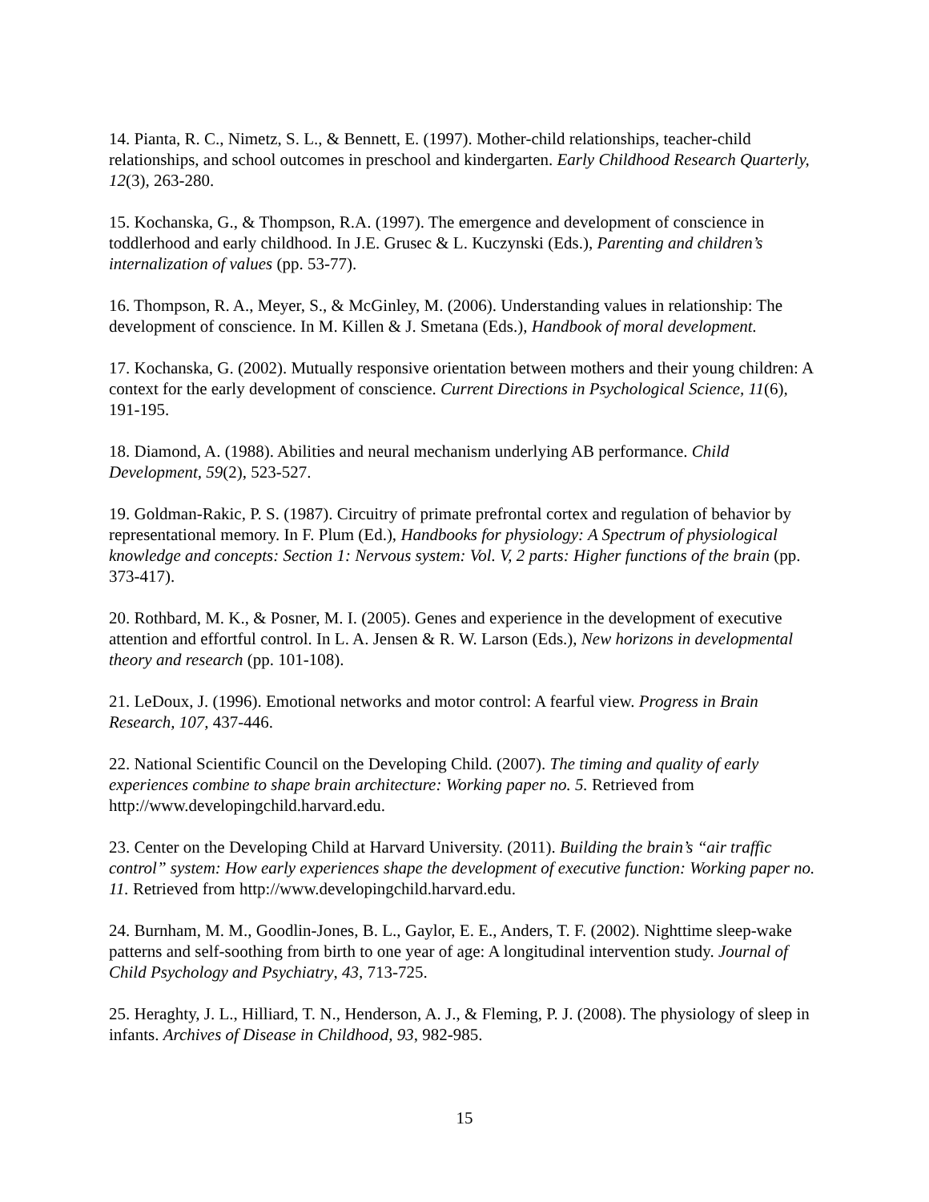14. Pianta, R. C., Nimetz, S. L., & Bennett, E. (1997). Mother-child relationships, teacher-child relationships, and school outcomes in preschool and kindergarten. Early Childhood Research Quarterly, 12(3), 263-280.
15. Kochanska, G., & Thompson, R.A. (1997). The emergence and development of conscience in toddlerhood and early childhood. In J.E. Grusec & L. Kuczynski (Eds.), Parenting and children’s internalization of values (pp. 53-77).
16. Thompson, R. A., Meyer, S., & McGinley, M. (2006). Understanding values in relationship: The development of conscience. In M. Killen & J. Smetana (Eds.), Handbook of moral development.
17. Kochanska, G. (2002). Mutually responsive orientation between mothers and their young children: A context for the early development of conscience. Current Directions in Psychological Science, 11(6), 191-195.
18. Diamond, A. (1988). Abilities and neural mechanism underlying AB performance. Child Development, 59(2), 523-527.
19. Goldman-Rakic, P. S. (1987). Circuitry of primate prefrontal cortex and regulation of behavior by representational memory. In F. Plum (Ed.), Handbooks for physiology: A Spectrum of physiological knowledge and concepts: Section 1: Nervous system: Vol. V, 2 parts: Higher functions of the brain (pp. 373-417).
20. Rothbard, M. K., & Posner, M. I. (2005). Genes and experience in the development of executive attention and effortful control. In L. A. Jensen & R. W. Larson (Eds.), New horizons in developmental theory and research (pp. 101-108).
21. LeDoux, J. (1996). Emotional networks and motor control: A fearful view. Progress in Brain Research, 107, 437-446.
22. National Scientific Council on the Developing Child. (2007). The timing and quality of early experiences combine to shape brain architecture: Working paper no. 5. Retrieved from http://www.developingchild.harvard.edu.
23. Center on the Developing Child at Harvard University. (2011). Building the brain’s “air traffic control” system: How early experiences shape the development of executive function: Working paper no. 11. Retrieved from http://www.developingchild.harvard.edu.
24. Burnham, M. M., Goodlin-Jones, B. L., Gaylor, E. E., Anders, T. F. (2002). Nighttime sleep-wake patterns and self-soothing from birth to one year of age: A longitudinal intervention study. Journal of Child Psychology and Psychiatry, 43, 713-725.
25. Heraghty, J. L., Hilliard, T. N., Henderson, A. J., & Fleming, P. J. (2008). The physiology of sleep in infants. Archives of Disease in Childhood, 93, 982-985.
15